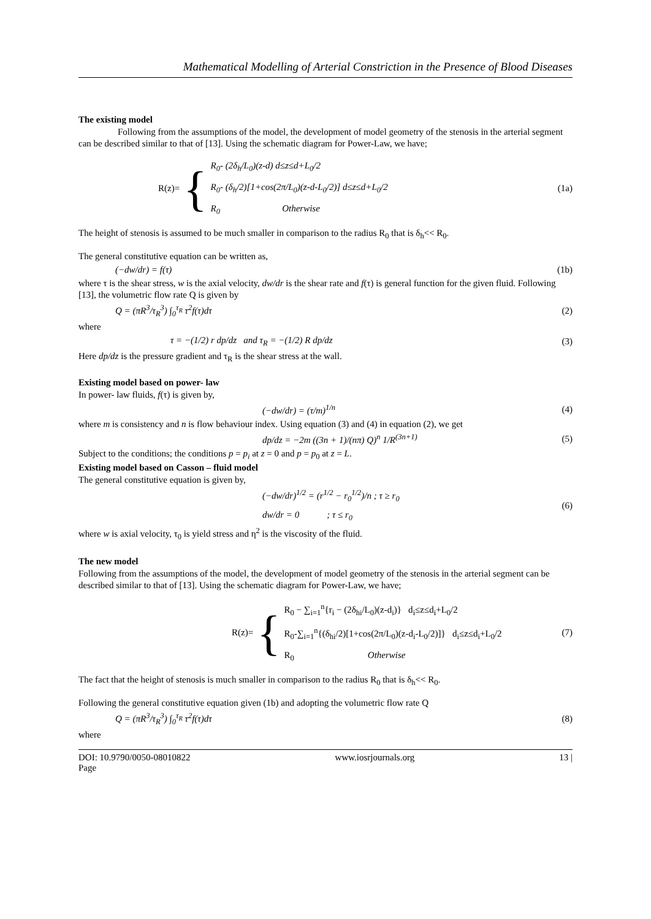Mathematical Modelling of Arterial Constriction in the Presence of Blood Diseases
The existing model
Following from the assumptions of the model, the development of model geometry of the stenosis in the arterial segment can be described similar to that of [13]. Using the schematic diagram for Power-Law, we have;
R(z)= {
R<sub>0</sub>- (2δ<sub>h</sub>/L<sub>0</sub>)(z-d) d≤z≤d+L<sub>0</sub>/2
R<sub>0</sub>- (δ<sub>h</sub>/2)[1+cos(2π/L<sub>0</sub>)(z-d-L<sub>0</sub>/2)] d≤z≤d+L<sub>0</sub>/2
R<sub>0</sub> Otherwise
(1a)
The height of stenosis is assumed to be much smaller in comparison to the radius R<sub>0</sub> that is δ<sub>h</sub><< R<sub>0</sub>.
The general constitutive equation can be written as,
(−dw/dr) = f(τ) (1b)
where τ is the shear stress, w is the axial velocity, dw/dr is the shear rate and f(τ) is general function for the given fluid. Following [13], the volumetric flow rate Q is given by
Q = (πR<sup>3</sup>/τ<sub>R</sub><sup>3</sup>) ∫<sub>0</sub><sup>τ<sub>R</sub></sup> τ<sup>2</sup>f(τ)dτ (2)
where
τ = −(1/2) r dp/dz and τ<sub>R</sub> = −(1/2) R dp/dz
(3)
Here dp/dz is the pressure gradient and τ<sub>R</sub> is the shear stress at the wall.
Existing model based on power- law
In power- law fluids, f(τ) is given by,
(−dw/dr) = (τ/m)<sup>1/n</sup> (4)
where m is consistency and n is flow behaviour index. Using equation (3) and (4) in equation (2), we get
dp/dz = −2m ((3n + 1)/(nπ) Q)<sup>n</sup> 1/R<sup>(3n+1)</sup>
(5)
Subject to the conditions; the conditions p = p<sub>i</sub> at z = 0 and p = p<sub>0</sub> at z = L.
Existing model based on Casson – fluid model
The general constitutive equation is given by,
(−dw/dr)<sup>1/2</sup> = (r<sup>1/2</sup> − r<sub>0</sub><sup>1/2</sup>)/n ; τ ≥ r<sub>0</sub>
dw/dr = 0 ; τ ≤ r<sub>0</sub>
(6)
where w is axial velocity, τ<sub>0</sub> is yield stress and η<sup>2</sup> is the viscosity of the fluid.
The new model
Following from the assumptions of the model, the development of model geometry of the stenosis in the arterial segment can be described similar to that of [13]. Using the schematic diagram for Power-Law, we have;
R(z)= {
R<sub>0</sub> − ∑<sub>i=1</sub><sup>n</sup>{r<sub>i</sub> − (2δ<sub>hi</sub>/L<sub>0</sub>)(z-d<sub>i</sub>)} d<sub>i</sub>≤z≤d<sub>i</sub>+L<sub>0</sub>/2
R<sub>0</sub>-∑<sub>i=1</sub><sup>n</sup>{(δ<sub>hi</sub>/2)[1+cos(2π/L<sub>0</sub>)(z-d<sub>i</sub>-L<sub>0</sub>/2)]} d<sub>i</sub>≤z≤d<sub>i</sub>+L<sub>0</sub>/2
R<sub>0</sub> Otherwise
(7)
The fact that the height of stenosis is much smaller in comparison to the radius R<sub>0</sub> that is δ<sub>h</sub><< R<sub>0</sub>.
Following the general constitutive equation given (1b) and adopting the volumetric flow rate Q
Q = (πR<sup>3</sup>/τ<sub>R</sub><sup>3</sup>) ∫<sub>0</sub><sup>τ<sub>R</sub></sup> τ<sup>2</sup>f(τ)dτ (8)
where
DOI: 10.9790/0050-08010822
Page www.iosrjournals.org 13 |